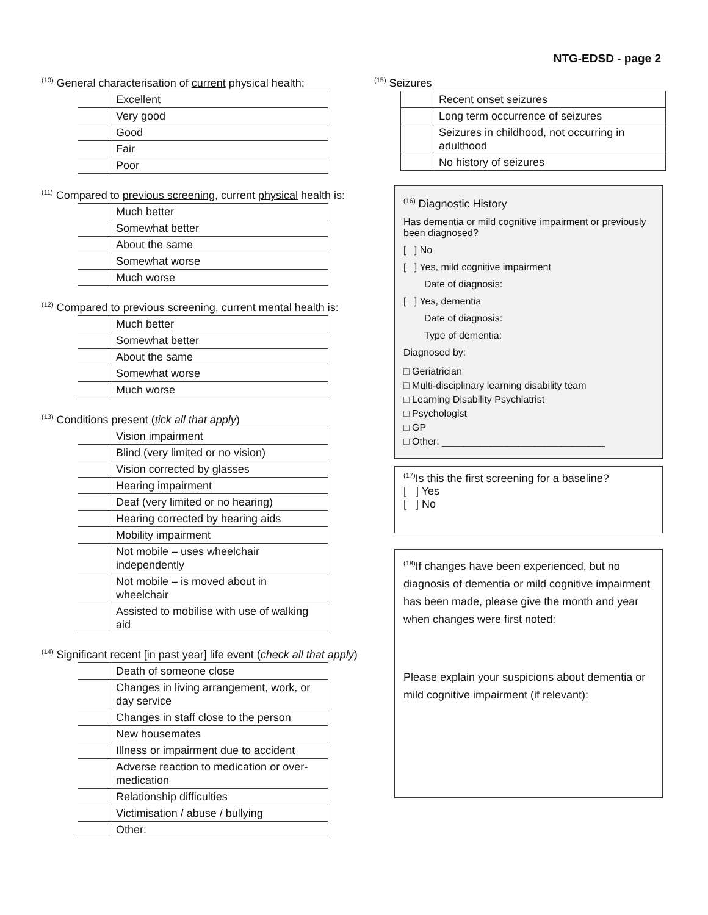NTG-EDSD - page 2
<sup>(10)</sup> General characterisation of current physical health:
| | Excellent |
| | Very good |
| | Good |
| | Fair |
| | Poor |
<sup>(11)</sup> Compared to previous screening, current physical health is:
| | Much better |
| | Somewhat better |
| | About the same |
| | Somewhat worse |
| | Much worse |
<sup>(12)</sup> Compared to previous screening, current mental health is:
| | Much better |
| | Somewhat better |
| | About the same |
| | Somewhat worse |
| | Much worse |
<sup>(13)</sup> Conditions present (tick all that apply)
| | Vision impairment |
| | Blind (very limited or no vision) |
| | Vision corrected by glasses |
| | Hearing impairment |
| | Deaf (very limited or no hearing) |
| | Hearing corrected by hearing aids |
| | Mobility impairment |
| | Not mobile – uses wheelchair independently |
| | Not mobile – is moved about in wheelchair |
| | Assisted to mobilise with use of walking aid |
<sup>(14)</sup> Significant recent [in past year] life event (check all that apply)
| | Death of someone close |
| | Changes in living arrangement, work, or day service |
| | Changes in staff close to the person |
| | New housemates |
| | Illness or impairment due to accident |
| | Adverse reaction to medication or over-medication |
| | Relationship difficulties |
| | Victimisation / abuse / bullying |
| | Other: |
<sup>(15)</sup> Seizures
| | Recent onset seizures |
| | Long term occurrence of seizures |
| | Seizures in childhood, not occurring in adulthood |
| | No history of seizures |
<sup>(16)</sup> Diagnostic History
Has dementia or mild cognitive impairment or previously been diagnosed?
[ ] No
[ ] Yes, mild cognitive impairment
Date of diagnosis:
[ ] Yes, dementia
Date of diagnosis:
Type of dementia:
Diagnosed by:
□ Geriatrician
□ Multi-disciplinary learning disability team
□ Learning Disability Psychiatrist
□ Psychologist
□ GP
□ Other: ______________________________
<sup>(17)</sup> Is this the first screening for a baseline?
[ ] Yes
[ ] No
<sup>(18)</sup> If changes have been experienced, but no diagnosis of dementia or mild cognitive impairment has been made, please give the month and year when changes were first noted:
Please explain your suspicions about dementia or mild cognitive impairment (if relevant):